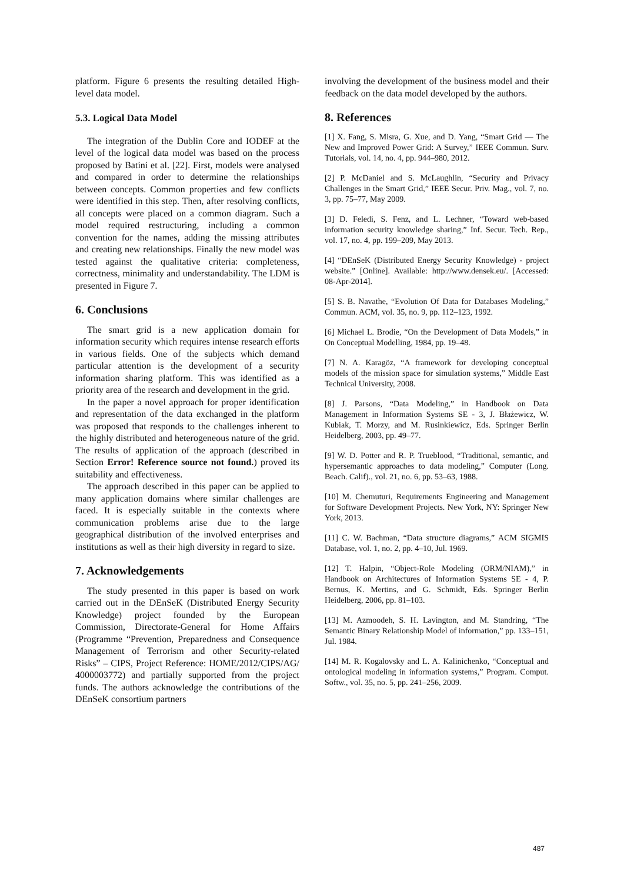platform. Figure 6 presents the resulting detailed High-level data model.
5.3. Logical Data Model
The integration of the Dublin Core and IODEF at the level of the logical data model was based on the process proposed by Batini et al. [22]. First, models were analysed and compared in order to determine the relationships between concepts. Common properties and few conflicts were identified in this step. Then, after resolving conflicts, all concepts were placed on a common diagram. Such a model required restructuring, including a common convention for the names, adding the missing attributes and creating new relationships. Finally the new model was tested against the qualitative criteria: completeness, correctness, minimality and understandability. The LDM is presented in Figure 7.
6. Conclusions
The smart grid is a new application domain for information security which requires intense research efforts in various fields. One of the subjects which demand particular attention is the development of a security information sharing platform. This was identified as a priority area of the research and development in the grid.
In the paper a novel approach for proper identification and representation of the data exchanged in the platform was proposed that responds to the challenges inherent to the highly distributed and heterogeneous nature of the grid. The results of application of the approach (described in Section Error! Reference source not found.) proved its suitability and effectiveness.
The approach described in this paper can be applied to many application domains where similar challenges are faced. It is especially suitable in the contexts where communication problems arise due to the large geographical distribution of the involved enterprises and institutions as well as their high diversity in regard to size.
7. Acknowledgements
The study presented in this paper is based on work carried out in the DEnSeK (Distributed Energy Security Knowledge) project founded by the European Commission, Directorate-General for Home Affairs (Programme “Prevention, Preparedness and Consequence Management of Terrorism and other Security-related Risks” – CIPS, Project Reference: HOME/2012/CIPS/AG/ 4000003772) and partially supported from the project funds. The authors acknowledge the contributions of the DEnSeK consortium partners
involving the development of the business model and their feedback on the data model developed by the authors.
8. References
[1] X. Fang, S. Misra, G. Xue, and D. Yang, “Smart Grid — The New and Improved Power Grid: A Survey,” IEEE Commun. Surv. Tutorials, vol. 14, no. 4, pp. 944–980, 2012.
[2] P. McDaniel and S. McLaughlin, “Security and Privacy Challenges in the Smart Grid,” IEEE Secur. Priv. Mag., vol. 7, no. 3, pp. 75–77, May 2009.
[3] D. Feledi, S. Fenz, and L. Lechner, “Toward web-based information security knowledge sharing,” Inf. Secur. Tech. Rep., vol. 17, no. 4, pp. 199–209, May 2013.
[4] “DEnSeK (Distributed Energy Security Knowledge) - project website.” [Online]. Available: http://www.densek.eu/. [Accessed: 08-Apr-2014].
[5] S. B. Navathe, “Evolution Of Data for Databases Modeling,” Commun. ACM, vol. 35, no. 9, pp. 112–123, 1992.
[6] Michael L. Brodie, “On the Development of Data Models,” in On Conceptual Modelling, 1984, pp. 19–48.
[7] N. A. Karagöz, “A framework for developing conceptual models of the mission space for simulation systems,” Middle East Technical University, 2008.
[8] J. Parsons, “Data Modeling,” in Handbook on Data Management in Information Systems SE - 3, J. Błażewicz, W. Kubiak, T. Morzy, and M. Rusinkiewicz, Eds. Springer Berlin Heidelberg, 2003, pp. 49–77.
[9] W. D. Potter and R. P. Trueblood, “Traditional, semantic, and hypersemantic approaches to data modeling,” Computer (Long. Beach. Calif)., vol. 21, no. 6, pp. 53–63, 1988.
[10] M. Chemuturi, Requirements Engineering and Management for Software Development Projects. New York, NY: Springer New York, 2013.
[11] C. W. Bachman, “Data structure diagrams,” ACM SIGMIS Database, vol. 1, no. 2, pp. 4–10, Jul. 1969.
[12] T. Halpin, “Object-Role Modeling (ORM/NIAM),” in Handbook on Architectures of Information Systems SE - 4, P. Bernus, K. Mertins, and G. Schmidt, Eds. Springer Berlin Heidelberg, 2006, pp. 81–103.
[13] M. Azmoodeh, S. H. Lavington, and M. Standring, “The Semantic Binary Relationship Model of information,” pp. 133–151, Jul. 1984.
[14] M. R. Kogalovsky and L. A. Kalinichenko, “Conceptual and ontological modeling in information systems,” Program. Comput. Softw., vol. 35, no. 5, pp. 241–256, 2009.
487